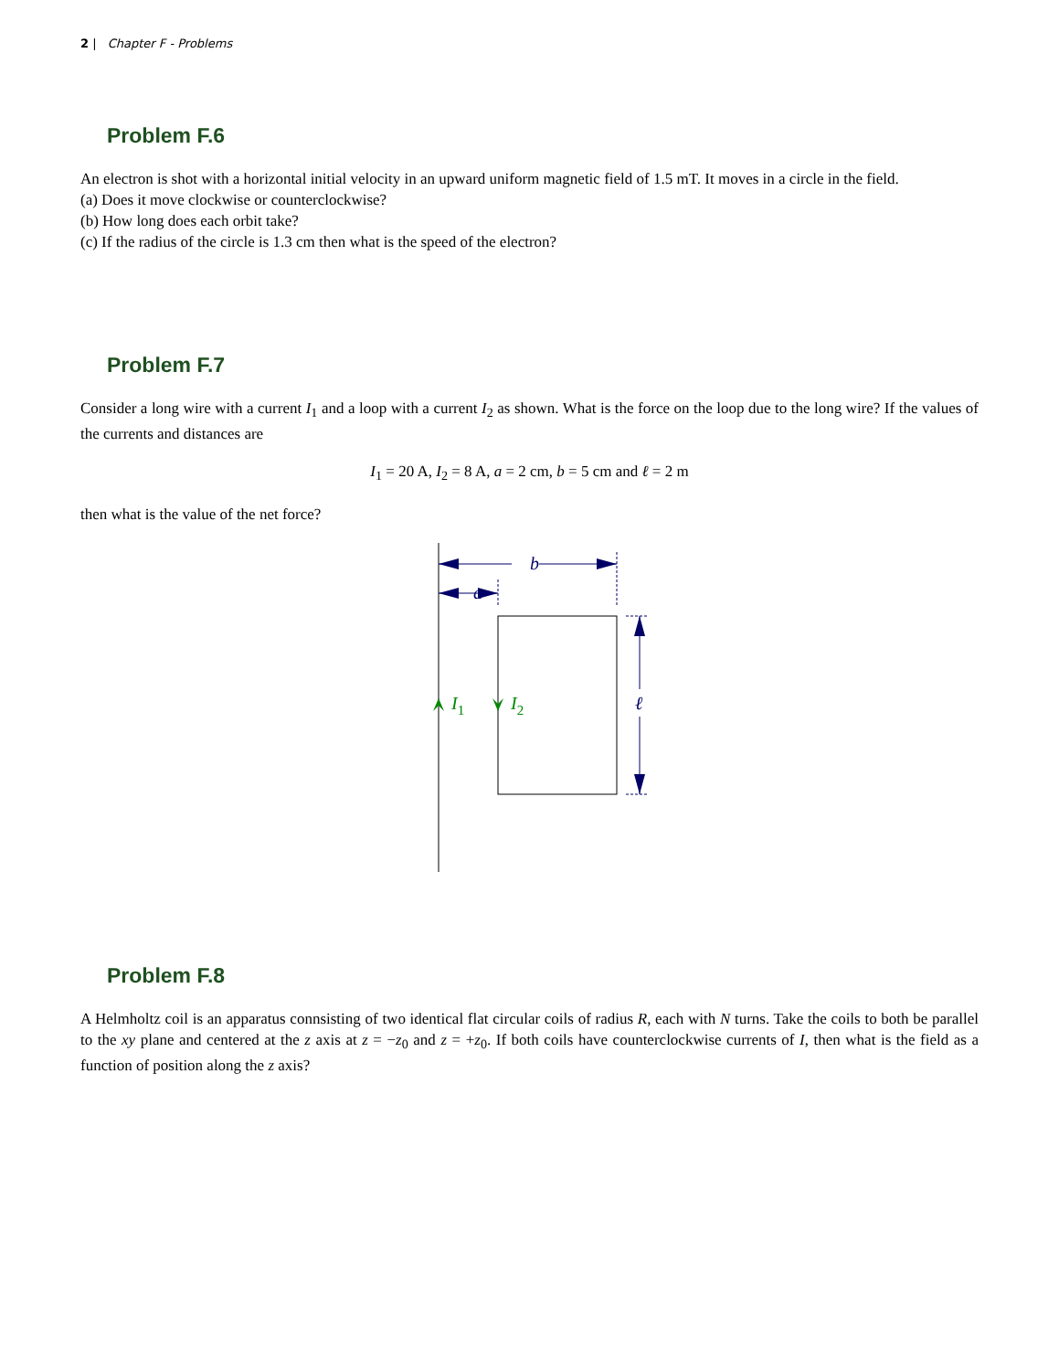2 | Chapter F - Problems
Problem F.6
An electron is shot with a horizontal initial velocity in an upward uniform magnetic field of 1.5 mT. It moves in a circle in the field.
(a) Does it move clockwise or counterclockwise?
(b) How long does each orbit take?
(c) If the radius of the circle is 1.3 cm then what is the speed of the electron?
Problem F.7
Consider a long wire with a current I<sub>1</sub> and a loop with a current I<sub>2</sub> as shown. What is the force on the loop due to the long wire? If the values of the currents and distances are
I<sub>1</sub> = 20 A, I<sub>2</sub> = 8 A, a = 2 cm, b = 5 cm and ℓ = 2 m
then what is the value of the net force?
b
a
ℓ
I1
I2
Problem F.8
A Helmholtz coil is an apparatus connsisting of two identical flat circular coils of radius R, each with N turns. Take the coils to both be parallel to the xy plane and centered at the z axis at z = −z<sub>0</sub> and z = +z<sub>0</sub>. If both coils have counterclockwise currents of I, then what is the field as a function of position along the z axis?